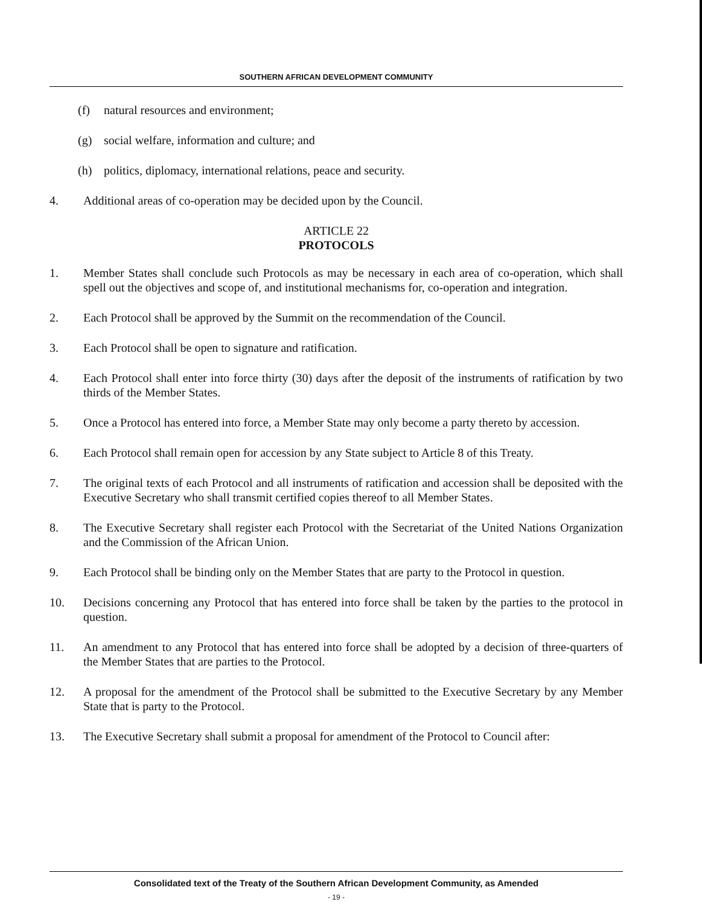SOUTHERN AFRICAN DEVELOPMENT COMMUNITY
(f) natural resources and environment;
(g) social welfare, information and culture; and
(h) politics, diplomacy, international relations, peace and security.
4. Additional areas of co-operation may be decided upon by the Council.
ARTICLE 22
PROTOCOLS
1. Member States shall conclude such Protocols as may be necessary in each area of co-operation, which shall spell out the objectives and scope of, and institutional mechanisms for, co-operation and integration.
2. Each Protocol shall be approved by the Summit on the recommendation of the Council.
3. Each Protocol shall be open to signature and ratification.
4. Each Protocol shall enter into force thirty (30) days after the deposit of the instruments of ratification by two thirds of the Member States.
5. Once a Protocol has entered into force, a Member State may only become a party thereto by accession.
6. Each Protocol shall remain open for accession by any State subject to Article 8 of this Treaty.
7. The original texts of each Protocol and all instruments of ratification and accession shall be deposited with the Executive Secretary who shall transmit certified copies thereof to all Member States.
8. The Executive Secretary shall register each Protocol with the Secretariat of the United Nations Organization and the Commission of the African Union.
9. Each Protocol shall be binding only on the Member States that are party to the Protocol in question.
10. Decisions concerning any Protocol that has entered into force shall be taken by the parties to the protocol in question.
11. An amendment to any Protocol that has entered into force shall be adopted by a decision of three-quarters of the Member States that are parties to the Protocol.
12. A proposal for the amendment of the Protocol shall be submitted to the Executive Secretary by any Member State that is party to the Protocol.
13. The Executive Secretary shall submit a proposal for amendment of the Protocol to Council after:
Consolidated text of the Treaty of the Southern African Development Community, as Amended
- 19 -